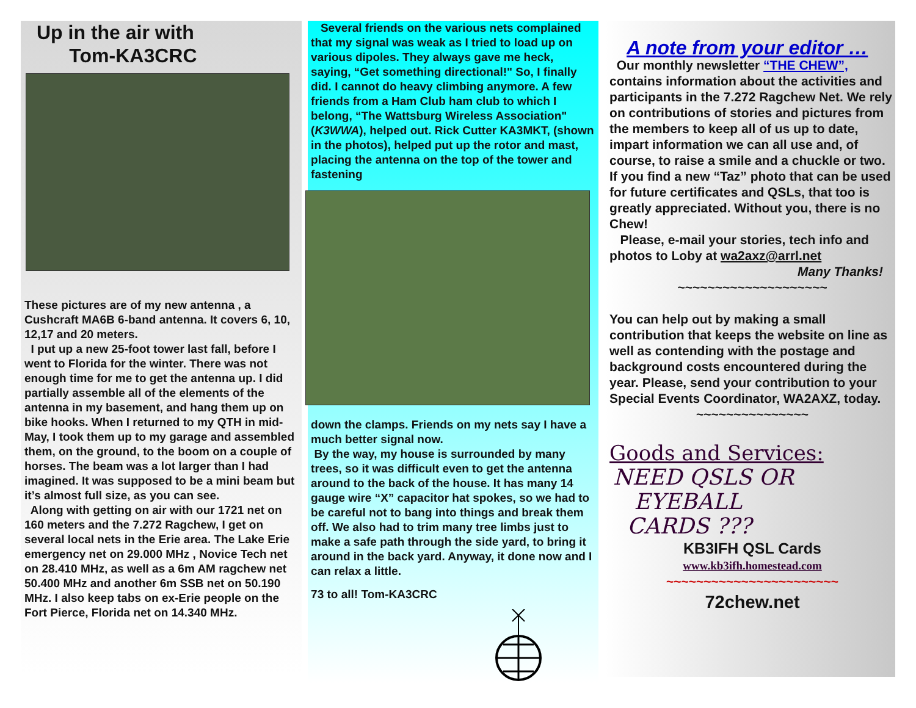Up in the air with
Tom-KA3CRC
These pictures are of my new antenna , a Cushcraft MA6B 6-band antenna. It covers 6, 10, 12,17 and 20 meters.
I put up a new 25-foot tower last fall, before I went to Florida for the winter. There was not enough time for me to get the antenna up. I did partially assemble all of the elements of the antenna in my basement, and hang them up on bike hooks. When I returned to my QTH in mid-May, I took them up to my garage and assembled them, on the ground, to the boom on a couple of horses. The beam was a lot larger than I had imagined. It was supposed to be a mini beam but it’s almost full size, as you can see.
Along with getting on air with our 1721 net on 160 meters and the 7.272 Ragchew, I get on several local nets in the Erie area. The Lake Erie emergency net on 29.000 MHz , Novice Tech net on 28.410 MHz, as well as a 6m AM ragchew net 50.400 MHz and another 6m SSB net on 50.190 MHz. I also keep tabs on ex-Erie people on the Fort Pierce, Florida net on 14.340 MHz.
Several friends on the various nets complained that my signal was weak as I tried to load up on various dipoles. They always gave me heck, saying, “Get something directional!" So, I finally did. I cannot do heavy climbing anymore. A few friends from a Ham Club ham club to which I belong, “The Wattsburg Wireless Association" (K3WWA), helped out. Rick Cutter KA3MKT, (shown in the photos), helped put up the rotor and mast, placing the antenna on the top of the tower and fastening
down the clamps. Friends on my nets say I have a much better signal now.
By the way, my house is surrounded by many trees, so it was difficult even to get the antenna around to the back of the house. It has many 14 gauge wire “X” capacitor hat spokes, so we had to be careful not to bang into things and break them off. We also had to trim many tree limbs just to make a safe path through the side yard, to bring it around in the back yard. Anyway, it done now and I can relax a little.
73 to all! Tom-KA3CRC
A note from your editor …
Our monthly newsletter “THE CHEW”, contains information about the activities and participants in the 7.272 Ragchew Net. We rely on contributions of stories and pictures from the members to keep all of us up to date, impart information we can all use and, of course, to raise a smile and a chuckle or two. If you find a new “Taz” photo that can be used for future certificates and QSLs, that too is greatly appreciated. Without you, there is no Chew!
Please, e-mail your stories, tech info and photos to Loby at wa2axz@arrl.net
Many Thanks!
~~~~~~~~~~~~~~~~~~~~
You can help out by making a small contribution that keeps the website on line as well as contending with the postage and background costs encountered during the year. Please, send your contribution to your Special Events Coordinator, WA2AXZ, today.
~~~~~~~~~~~~~~~
Goods and Services:
NEED QSLS OR
EYEBALL
CARDS ???
KB3IFH QSL Cards
www.kb3ifh.homestead.com
~~~~~~~~~~~~~~~~~~~~~~~
72chew.net